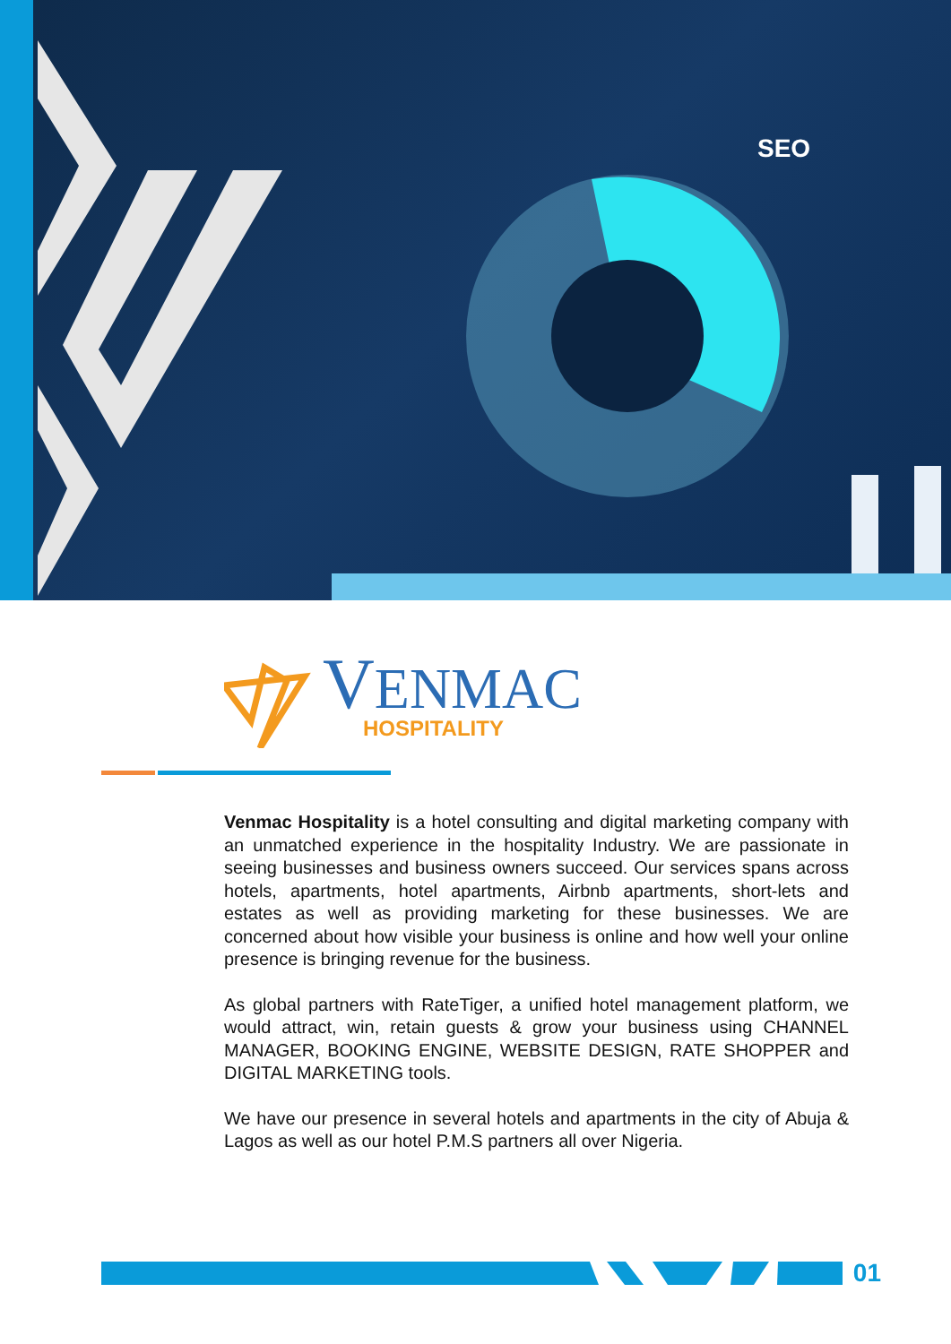SEO
VENMAC
HOSPITALITY
Venmac Hospitality is a hotel consulting and digital marketing company with an unmatched experience in the hospitality Industry. We are passionate in seeing businesses and business owners succeed. Our services spans across hotels, apartments, hotel apartments, Airbnb apartments, short-lets and estates as well as providing marketing for these businesses. We are concerned about how visible your business is online and how well your online presence is bringing revenue for the business.
As global partners with RateTiger, a unified hotel management platform, we would attract, win, retain guests & grow your business using CHANNEL MANAGER, BOOKING ENGINE, WEBSITE DESIGN, RATE SHOPPER and DIGITAL MARKETING tools.
We have our presence in several hotels and apartments in the city of Abuja & Lagos as well as our hotel P.M.S partners all over Nigeria.
01